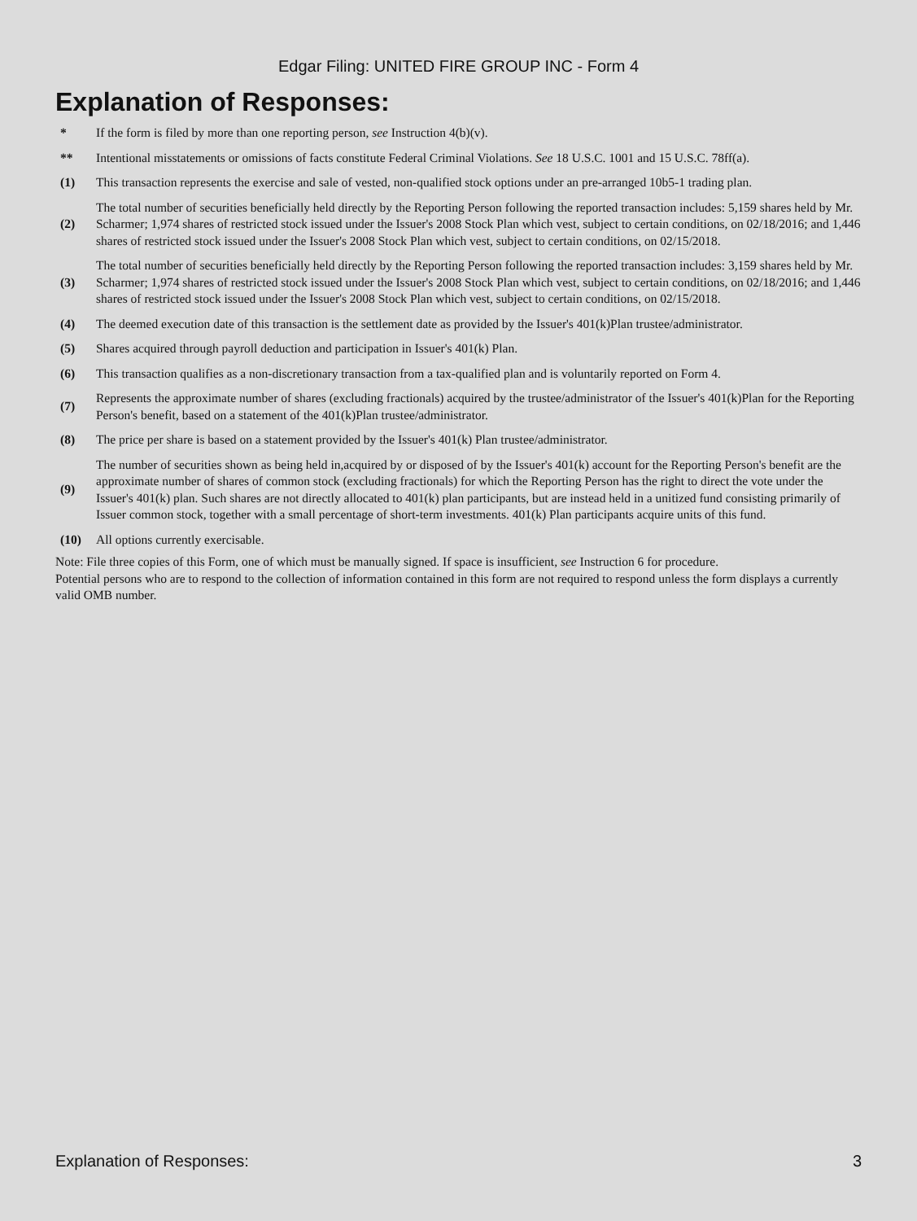Edgar Filing: UNITED FIRE GROUP INC - Form 4
Explanation of Responses:
| * | If the form is filed by more than one reporting person, see Instruction 4(b)(v). |
| ** | Intentional misstatements or omissions of facts constitute Federal Criminal Violations. See 18 U.S.C. 1001 and 15 U.S.C. 78ff(a). |
| (1) | This transaction represents the exercise and sale of vested, non-qualified stock options under an pre-arranged 10b5-1 trading plan. |
| (2) | The total number of securities beneficially held directly by the Reporting Person following the reported transaction includes: 5,159 shares held by Mr. Scharmer; 1,974 shares of restricted stock issued under the Issuer's 2008 Stock Plan which vest, subject to certain conditions, on 02/18/2016; and 1,446 shares of restricted stock issued under the Issuer's 2008 Stock Plan which vest, subject to certain conditions, on 02/15/2018. |
| (3) | The total number of securities beneficially held directly by the Reporting Person following the reported transaction includes: 3,159 shares held by Mr. Scharmer; 1,974 shares of restricted stock issued under the Issuer's 2008 Stock Plan which vest, subject to certain conditions, on 02/18/2016; and 1,446 shares of restricted stock issued under the Issuer's 2008 Stock Plan which vest, subject to certain conditions, on 02/15/2018. |
| (4) | The deemed execution date of this transaction is the settlement date as provided by the Issuer's 401(k)Plan trustee/administrator. |
| (5) | Shares acquired through payroll deduction and participation in Issuer's 401(k) Plan. |
| (6) | This transaction qualifies as a non-discretionary transaction from a tax-qualified plan and is voluntarily reported on Form 4. |
| (7) | Represents the approximate number of shares (excluding fractionals) acquired by the trustee/administrator of the Issuer's 401(k)Plan for the Reporting Person's benefit, based on a statement of the 401(k)Plan trustee/administrator. |
| (8) | The price per share is based on a statement provided by the Issuer's 401(k) Plan trustee/administrator. |
| (9) | The number of securities shown as being held in,acquired by or disposed of by the Issuer's 401(k) account for the Reporting Person's benefit are the approximate number of shares of common stock (excluding fractionals) for which the Reporting Person has the right to direct the vote under the Issuer's 401(k) plan. Such shares are not directly allocated to 401(k) plan participants, but are instead held in a unitized fund consisting primarily of Issuer common stock, together with a small percentage of short-term investments. 401(k) Plan participants acquire units of this fund. |
| (10) | All options currently exercisable. |
Note: File three copies of this Form, one of which must be manually signed. If space is insufficient, see Instruction 6 for procedure.
Potential persons who are to respond to the collection of information contained in this form are not required to respond unless the form displays a currently valid OMB number.
Explanation of Responses: 3